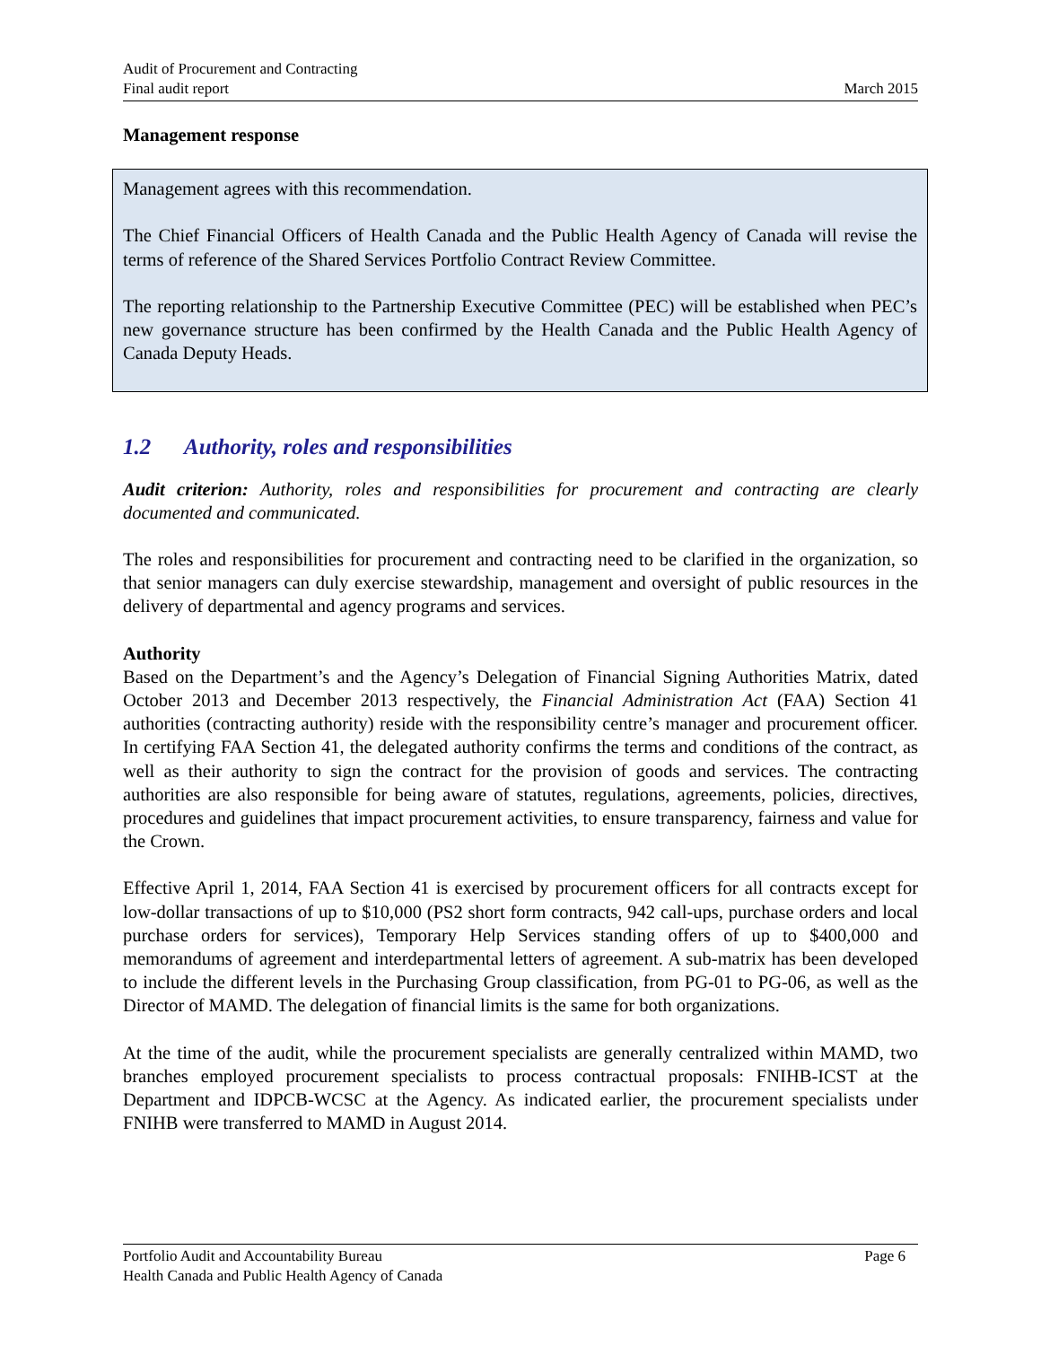Audit of Procurement and Contracting
Final audit report
March 2015
Management response
Management agrees with this recommendation.
The Chief Financial Officers of Health Canada and the Public Health Agency of Canada will revise the terms of reference of the Shared Services Portfolio Contract Review Committee.
The reporting relationship to the Partnership Executive Committee (PEC) will be established when PEC’s new governance structure has been confirmed by the Health Canada and the Public Health Agency of Canada Deputy Heads.
1.2 Authority, roles and responsibilities
Audit criterion: Authority, roles and responsibilities for procurement and contracting are clearly documented and communicated.
The roles and responsibilities for procurement and contracting need to be clarified in the organization, so that senior managers can duly exercise stewardship, management and oversight of public resources in the delivery of departmental and agency programs and services.
Authority
Based on the Department’s and the Agency’s Delegation of Financial Signing Authorities Matrix, dated October 2013 and December 2013 respectively, the Financial Administration Act (FAA) Section 41 authorities (contracting authority) reside with the responsibility centre’s manager and procurement officer. In certifying FAA Section 41, the delegated authority confirms the terms and conditions of the contract, as well as their authority to sign the contract for the provision of goods and services. The contracting authorities are also responsible for being aware of statutes, regulations, agreements, policies, directives, procedures and guidelines that impact procurement activities, to ensure transparency, fairness and value for the Crown.
Effective April 1, 2014, FAA Section 41 is exercised by procurement officers for all contracts except for low-dollar transactions of up to $10,000 (PS2 short form contracts, 942 call-ups, purchase orders and local purchase orders for services), Temporary Help Services standing offers of up to $400,000 and memorandums of agreement and interdepartmental letters of agreement. A sub-matrix has been developed to include the different levels in the Purchasing Group classification, from PG-01 to PG-06, as well as the Director of MAMD. The delegation of financial limits is the same for both organizations.
At the time of the audit, while the procurement specialists are generally centralized within MAMD, two branches employed procurement specialists to process contractual proposals: FNIHB-ICST at the Department and IDPCB-WCSC at the Agency. As indicated earlier, the procurement specialists under FNIHB were transferred to MAMD in August 2014.
Portfolio Audit and Accountability Bureau
Health Canada and Public Health Agency of Canada
Page 6